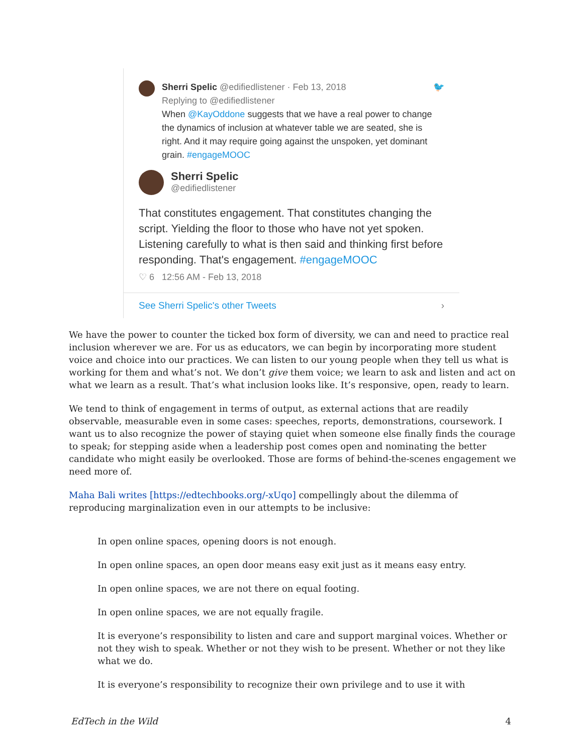Sherri Spelic @edifiedlistener · Feb 13, 2018 🐦
Replying to @edifiedlistener
When @KayOddone suggests that we have a real power to change the dynamics of inclusion at whatever table we are seated, she is right. And it may require going against the unspoken, yet dominant grain. #engageMOOC
Sherri Spelic
@edifiedlistener
That constitutes engagement. That constitutes changing the script. Yielding the floor to those who have not yet spoken. Listening carefully to what is then said and thinking first before responding. That's engagement. #engageMOOC
♡ 6 12:56 AM - Feb 13, 2018
See Sherri Spelic's other Tweets ›
We have the power to counter the ticked box form of diversity, we can and need to practice real inclusion wherever we are. For us as educators, we can begin by incorporating more student voice and choice into our practices. We can listen to our young people when they tell us what is working for them and what’s not. We don’t give them voice; we learn to ask and listen and act on what we learn as a result. That’s what inclusion looks like. It’s responsive, open, ready to learn.
We tend to think of engagement in terms of output, as external actions that are readily observable, measurable even in some cases: speeches, reports, demonstrations, coursework. I want us to also recognize the power of staying quiet when someone else finally finds the courage to speak; for stepping aside when a leadership post comes open and nominating the better candidate who might easily be overlooked. Those are forms of behind-the-scenes engagement we need more of.
Maha Bali writes [https://edtechbooks.org/-xUqo] compellingly about the dilemma of reproducing marginalization even in our attempts to be inclusive:
In open online spaces, opening doors is not enough.
In open online spaces, an open door means easy exit just as it means easy entry.
In open online spaces, we are not there on equal footing.
In open online spaces, we are not equally fragile.
It is everyone’s responsibility to listen and care and support marginal voices. Whether or not they wish to speak. Whether or not they wish to be present. Whether or not they like what we do.
It is everyone’s responsibility to recognize their own privilege and to use it with
EdTech in the Wild 4